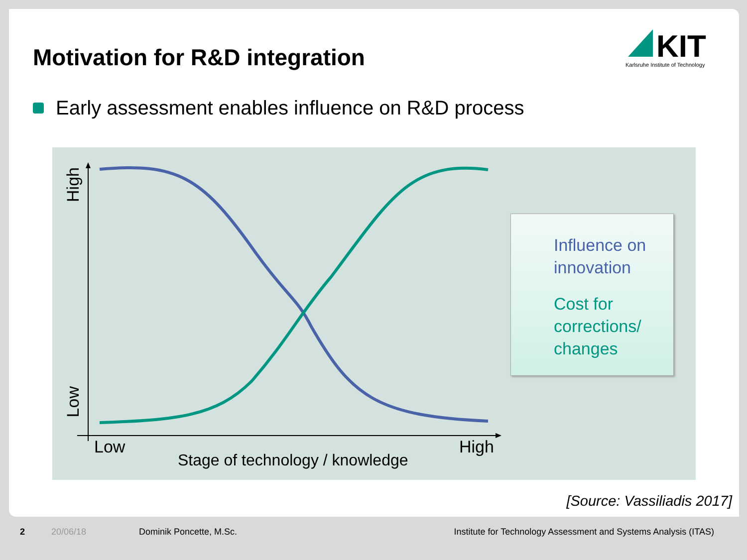Motivation for R&D integration
KIT
Karlsruhe Institute of Technology
Early assessment enables influence on R&D process
High
Low
Low High
Stage of technology / knowledge
Influence on
innovation
Cost for
corrections/
changes
[Source: Vassiliadis 2017]
2 20/06/18 Dominik Poncette, M.Sc.
Institute for Technology Assessment and Systems Analysis (ITAS)